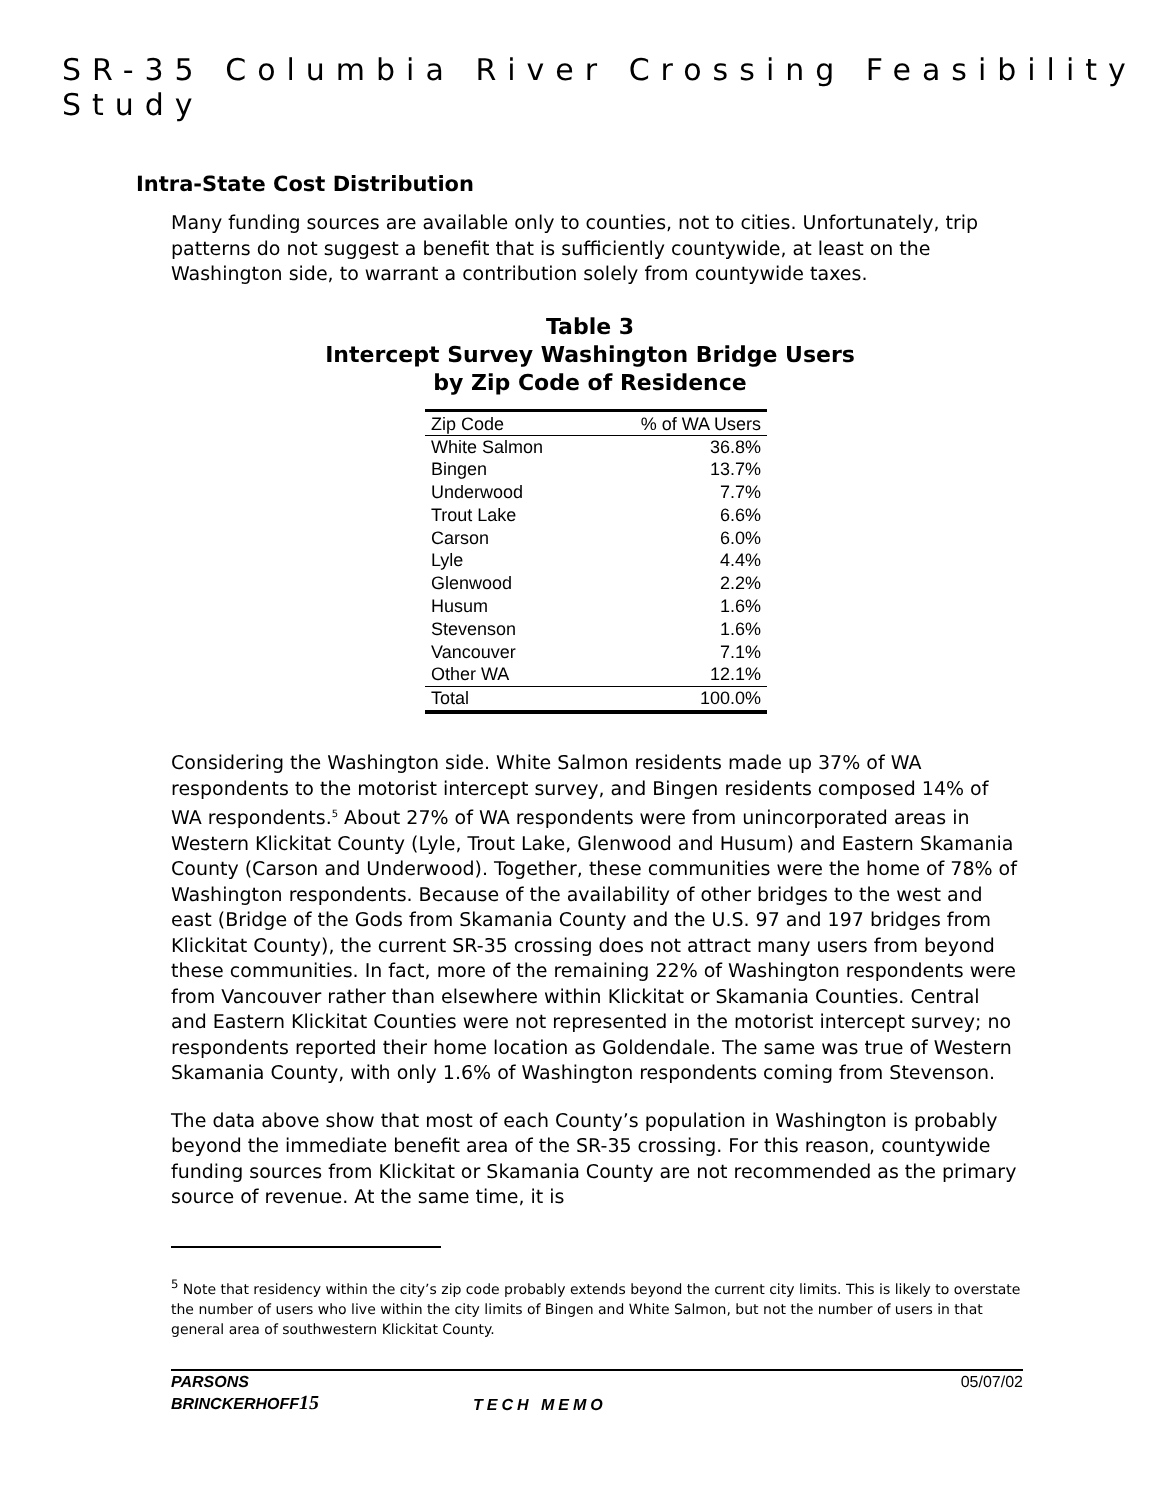SR-35 Columbia River Crossing Feasibility Study
Intra-State Cost Distribution
Many funding sources are available only to counties, not to cities. Unfortunately, trip patterns do not suggest a benefit that is sufficiently countywide, at least on the Washington side, to warrant a contribution solely from countywide taxes.
Table 3
Intercept Survey Washington Bridge Users
by Zip Code of Residence
| Zip Code | % of WA Users |
| --- | --- |
| White Salmon | 36.8% |
| Bingen | 13.7% |
| Underwood | 7.7% |
| Trout Lake | 6.6% |
| Carson | 6.0% |
| Lyle | 4.4% |
| Glenwood | 2.2% |
| Husum | 1.6% |
| Stevenson | 1.6% |
| Vancouver | 7.1% |
| Other WA | 12.1% |
| Total | 100.0% |
Considering the Washington side. White Salmon residents made up 37% of WA respondents to the motorist intercept survey, and Bingen residents composed 14% of WA respondents.<sup>5</sup> About 27% of WA respondents were from unincorporated areas in Western Klickitat County (Lyle, Trout Lake, Glenwood and Husum) and Eastern Skamania County (Carson and Underwood). Together, these communities were the home of 78% of Washington respondents. Because of the availability of other bridges to the west and east (Bridge of the Gods from Skamania County and the U.S. 97 and 197 bridges from Klickitat County), the current SR-35 crossing does not attract many users from beyond these communities. In fact, more of the remaining 22% of Washington respondents were from Vancouver rather than elsewhere within Klickitat or Skamania Counties. Central and Eastern Klickitat Counties were not represented in the motorist intercept survey; no respondents reported their home location as Goldendale. The same was true of Western Skamania County, with only 1.6% of Washington respondents coming from Stevenson.
The data above show that most of each County’s population in Washington is probably beyond the immediate benefit area of the SR-35 crossing. For this reason, countywide funding sources from Klickitat or Skamania County are not recommended as the primary source of revenue. At the same time, it is
<sup>5</sup> Note that residency within the city’s zip code probably extends beyond the current city limits. This is likely to overstate the number of users who live within the city limits of Bingen and White Salmon, but not the number of users in that general area of southwestern Klickitat County.
PARSONS
BRINCKERHOFF15
TECH MEMO 05/07/02